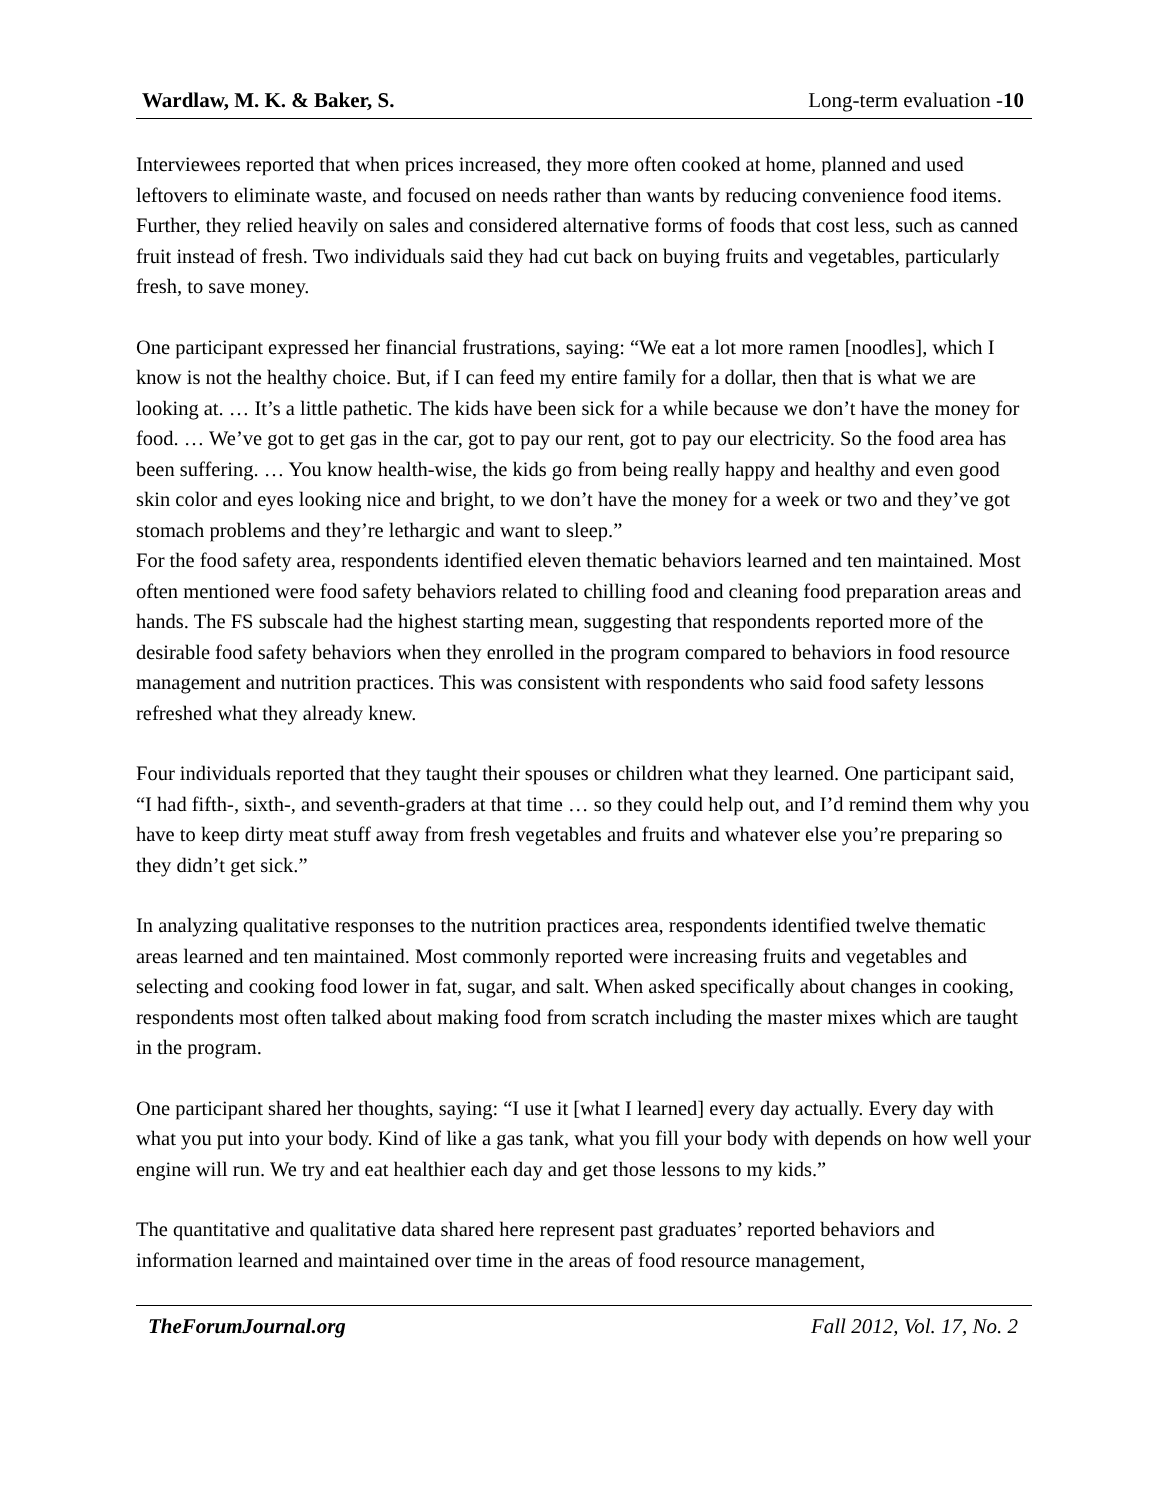Wardlaw, M. K. & Baker, S. Long-term evaluation -10
Interviewees reported that when prices increased, they more often cooked at home, planned and used leftovers to eliminate waste, and focused on needs rather than wants by reducing convenience food items. Further, they relied heavily on sales and considered alternative forms of foods that cost less, such as canned fruit instead of fresh. Two individuals said they had cut back on buying fruits and vegetables, particularly fresh, to save money.
One participant expressed her financial frustrations, saying: “We eat a lot more ramen [noodles], which I know is not the healthy choice. But, if I can feed my entire family for a dollar, then that is what we are looking at. … It’s a little pathetic. The kids have been sick for a while because we don’t have the money for food. … We’ve got to get gas in the car, got to pay our rent, got to pay our electricity. So the food area has been suffering. … You know health-wise, the kids go from being really happy and healthy and even good skin color and eyes looking nice and bright, to we don’t have the money for a week or two and they’ve got stomach problems and they’re lethargic and want to sleep.”
For the food safety area, respondents identified eleven thematic behaviors learned and ten maintained. Most often mentioned were food safety behaviors related to chilling food and cleaning food preparation areas and hands. The FS subscale had the highest starting mean, suggesting that respondents reported more of the desirable food safety behaviors when they enrolled in the program compared to behaviors in food resource management and nutrition practices. This was consistent with respondents who said food safety lessons refreshed what they already knew.
Four individuals reported that they taught their spouses or children what they learned. One participant said, “I had fifth-, sixth-, and seventh-graders at that time … so they could help out, and I’d remind them why you have to keep dirty meat stuff away from fresh vegetables and fruits and whatever else you’re preparing so they didn’t get sick.”
In analyzing qualitative responses to the nutrition practices area, respondents identified twelve thematic areas learned and ten maintained. Most commonly reported were increasing fruits and vegetables and selecting and cooking food lower in fat, sugar, and salt. When asked specifically about changes in cooking, respondents most often talked about making food from scratch including the master mixes which are taught in the program.
One participant shared her thoughts, saying: “I use it [what I learned] every day actually. Every day with what you put into your body. Kind of like a gas tank, what you fill your body with depends on how well your engine will run. We try and eat healthier each day and get those lessons to my kids.”
The quantitative and qualitative data shared here represent past graduates’ reported behaviors and information learned and maintained over time in the areas of food resource management,
TheForumJournal.org Fall 2012, Vol. 17, No. 2